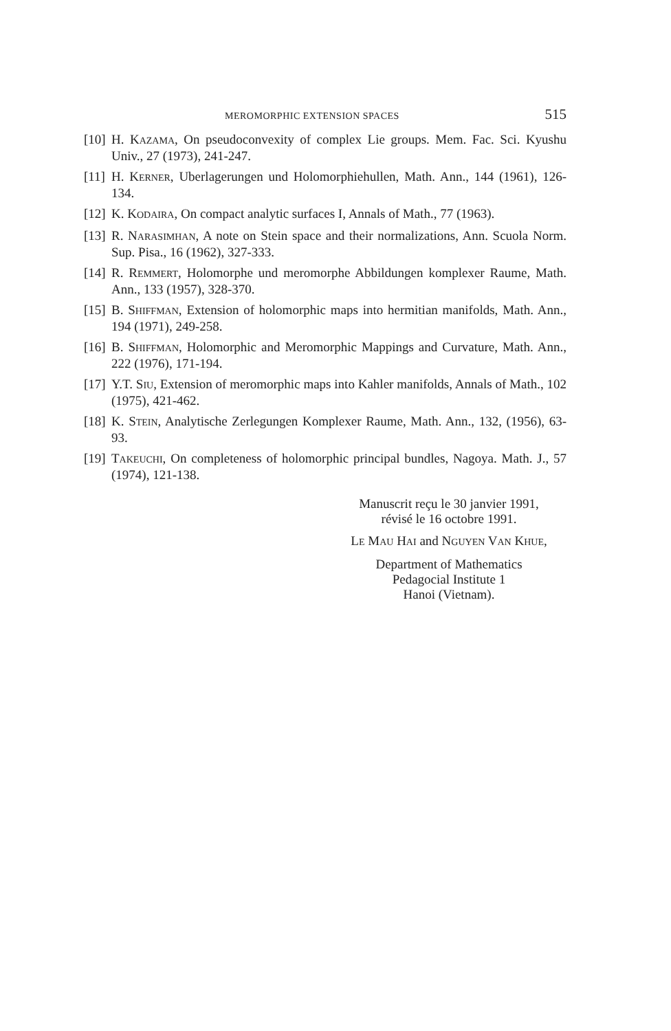MEROMORPHIC EXTENSION SPACES 515
[10] H. KAZAMA, On pseudoconvexity of complex Lie groups. Mem. Fac. Sci. Kyushu Univ., 27 (1973), 241-247.
[11] H. KERNER, Uberlagerungen und Holomorphiehullen, Math. Ann., 144 (1961), 126-134.
[12] K. KODAIRA, On compact analytic surfaces I, Annals of Math., 77 (1963).
[13] R. NARASIMHAN, A note on Stein space and their normalizations, Ann. Scuola Norm. Sup. Pisa., 16 (1962), 327-333.
[14] R. REMMERT, Holomorphe und meromorphe Abbildungen komplexer Raume, Math. Ann., 133 (1957), 328-370.
[15] B. SHIFFMAN, Extension of holomorphic maps into hermitian manifolds, Math. Ann., 194 (1971), 249-258.
[16] B. SHIFFMAN, Holomorphic and Meromorphic Mappings and Curvature, Math. Ann., 222 (1976), 171-194.
[17] Y.T. SIU, Extension of meromorphic maps into Kahler manifolds, Annals of Math., 102 (1975), 421-462.
[18] K. STEIN, Analytische Zerlegungen Komplexer Raume, Math. Ann., 132, (1956), 63-93.
[19] TAKEUCHI, On completeness of holomorphic principal bundles, Nagoya. Math. J., 57 (1974), 121-138.
Manuscrit reçu le 30 janvier 1991,
révisé le 16 octobre 1991.
LE MAU HAI and NGUYEN VAN KHUE,
Department of Mathematics
Pedagocial Institute 1
Hanoi (Vietnam).